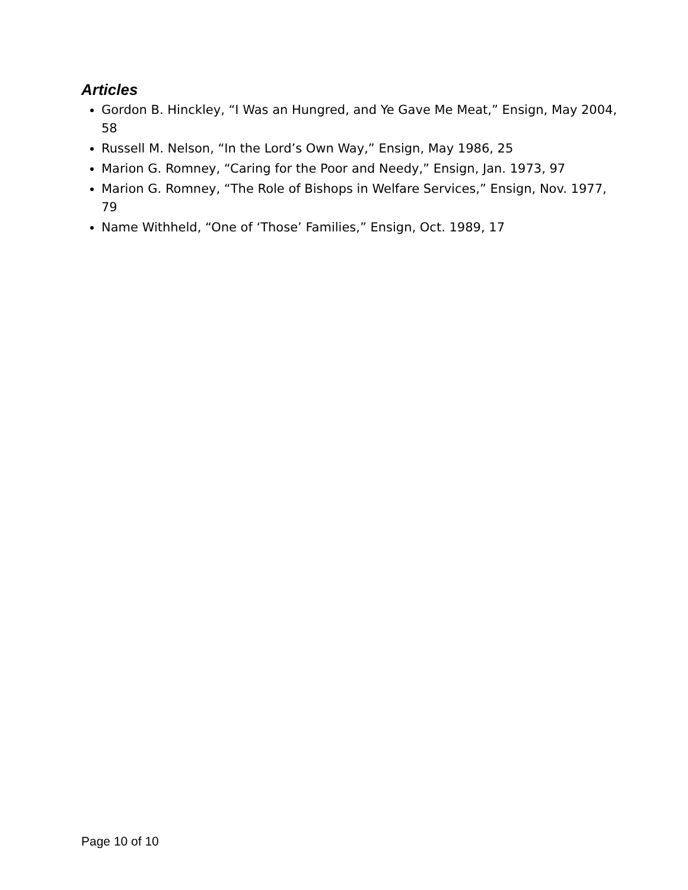Articles
Gordon B. Hinckley, “I Was an Hungred, and Ye Gave Me Meat,” Ensign, May 2004, 58
Russell M. Nelson, “In the Lord’s Own Way,” Ensign, May 1986, 25
Marion G. Romney, “Caring for the Poor and Needy,” Ensign, Jan. 1973, 97
Marion G. Romney, “The Role of Bishops in Welfare Services,” Ensign, Nov. 1977, 79
Name Withheld, “One of ‘Those’ Families,” Ensign, Oct. 1989, 17
Page 10 of 10